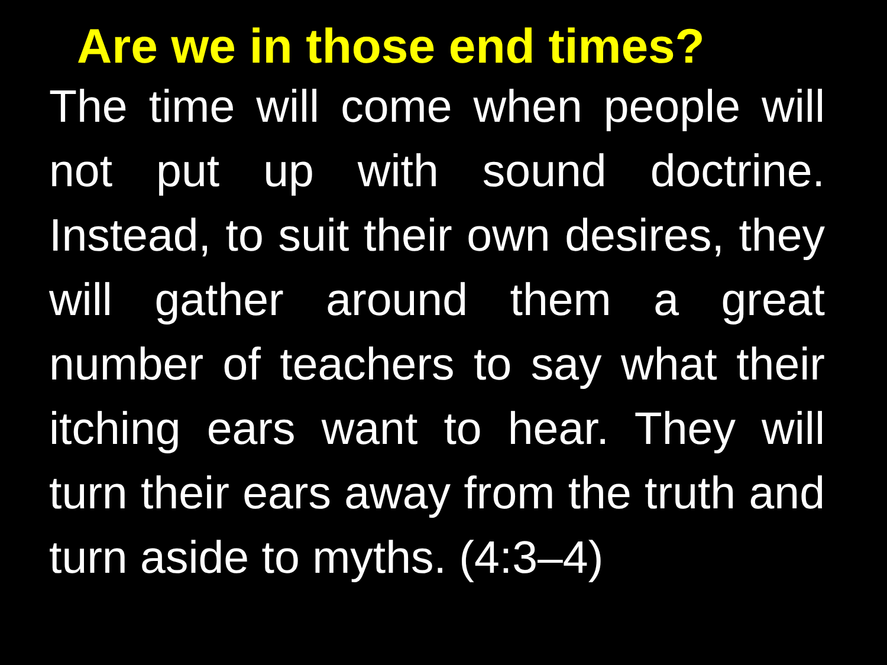Are we in those end times?
The time will come when people will not put up with sound doctrine. Instead, to suit their own desires, they will gather around them a great number of teachers to say what their itching ears want to hear. They will turn their ears away from the truth and turn aside to myths. (4:3–4)